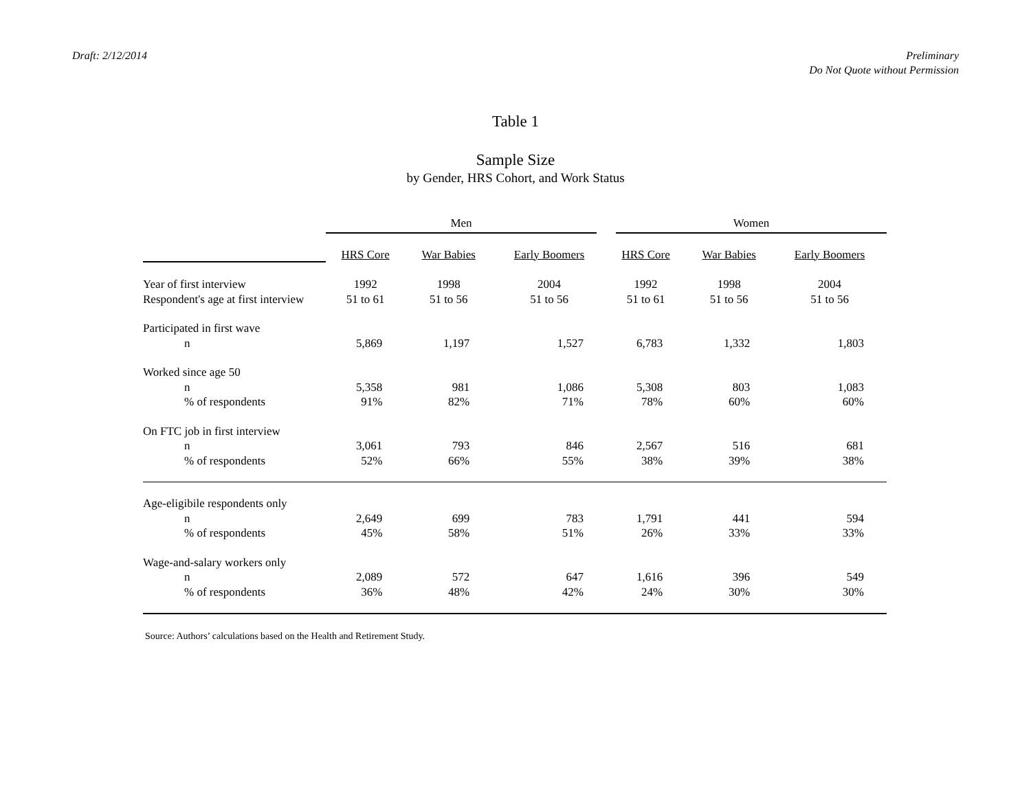Draft: 2/12/2014 Preliminary
Do Not Quote without Permission
Table 1
Sample Size
by Gender, HRS Cohort, and Work Status
| | Men | | | Women | | |
| --- | --- | --- | --- | --- | --- | --- |
| | HRS Core | War Babies | Early Boomers | HRS Core | War Babies | Early Boomers |
| Year of first interview | 1992 | 1998 | 2004 | 1992 | 1998 | 2004 |
| Respondent's age at first interview | 51 to 61 | 51 to 56 | 51 to 56 | 51 to 61 | 51 to 56 | 51 to 56 |
| Participated in first wave | | | | | | |
| n | 5,869 | 1,197 | 1,527 | 6,783 | 1,332 | 1,803 |
| Worked since age 50 | | | | | | |
| n | 5,358 | 981 | 1,086 | 5,308 | 803 | 1,083 |
| % of respondents | 91% | 82% | 71% | 78% | 60% | 60% |
| On FTC job in first interview | | | | | | |
| n | 3,061 | 793 | 846 | 2,567 | 516 | 681 |
| % of respondents | 52% | 66% | 55% | 38% | 39% | 38% |
| Age-eligibile respondents only | | | | | | |
| n | 2,649 | 699 | 783 | 1,791 | 441 | 594 |
| % of respondents | 45% | 58% | 51% | 26% | 33% | 33% |
| Wage-and-salary workers only | | | | | | |
| n | 2,089 | 572 | 647 | 1,616 | 396 | 549 |
| % of respondents | 36% | 48% | 42% | 24% | 30% | 30% |
Source: Authors’ calculations based on the Health and Retirement Study.